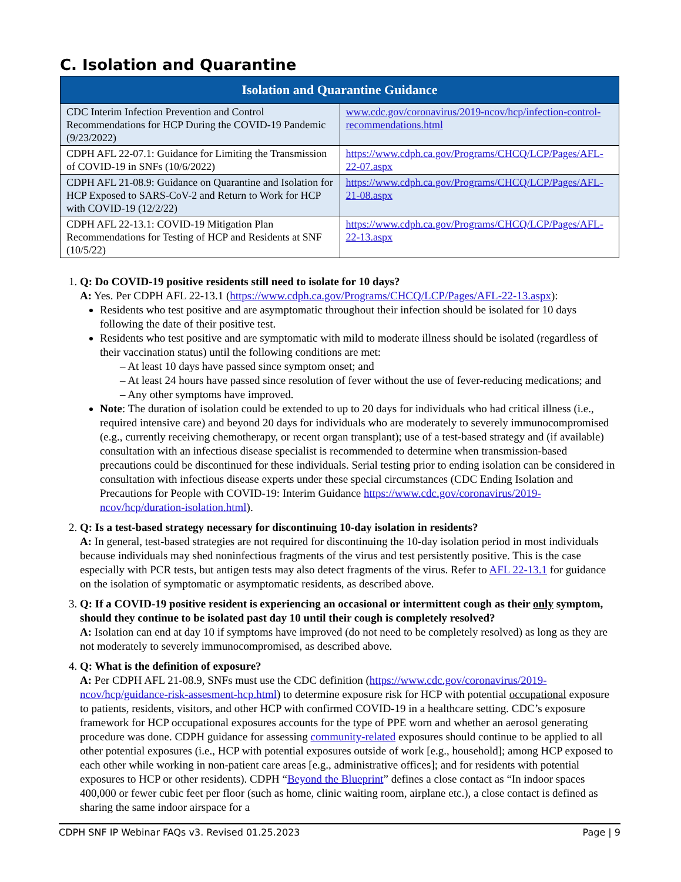C. Isolation and Quarantine
| Isolation and Quarantine Guidance | |
| --- | --- |
| CDC Interim Infection Prevention and Control Recommendations for HCP During the COVID-19 Pandemic (9/23/2022) | www.cdc.gov/coronavirus/2019-ncov/hcp/infection-control-recommendations.html |
| CDPH AFL 22-07.1: Guidance for Limiting the Transmission of COVID-19 in SNFs (10/6/2022) | https://www.cdph.ca.gov/Programs/CHCQ/LCP/Pages/AFL-22-07.aspx |
| CDPH AFL 21-08.9: Guidance on Quarantine and Isolation for HCP Exposed to SARS-CoV-2 and Return to Work for HCP with COVID-19 (12/2/22) | https://www.cdph.ca.gov/Programs/CHCQ/LCP/Pages/AFL-21-08.aspx |
| CDPH AFL 22-13.1: COVID-19 Mitigation Plan Recommendations for Testing of HCP and Residents at SNF (10/5/22) | https://www.cdph.ca.gov/Programs/CHCQ/LCP/Pages/AFL-22-13.aspx |
Q: Do COVID-19 positive residents still need to isolate for 10 days?
A: Yes. Per CDPH AFL 22-13.1 (https://www.cdph.ca.gov/Programs/CHCQ/LCP/Pages/AFL-22-13.aspx):
Residents who test positive and are asymptomatic throughout their infection should be isolated for 10 days following the date of their positive test.
Residents who test positive and are symptomatic with mild to moderate illness should be isolated (regardless of their vaccination status) until the following conditions are met:
– At least 10 days have passed since symptom onset; and
– At least 24 hours have passed since resolution of fever without the use of fever-reducing medications; and
– Any other symptoms have improved.
Note: The duration of isolation could be extended to up to 20 days for individuals who had critical illness (i.e., required intensive care) and beyond 20 days for individuals who are moderately to severely immunocompromised (e.g., currently receiving chemotherapy, or recent organ transplant); use of a test-based strategy and (if available) consultation with an infectious disease specialist is recommended to determine when transmission-based precautions could be discontinued for these individuals. Serial testing prior to ending isolation can be considered in consultation with infectious disease experts under these special circumstances (CDC Ending Isolation and Precautions for People with COVID-19: Interim Guidance https://www.cdc.gov/coronavirus/2019-ncov/hcp/duration-isolation.html).
Q: Is a test-based strategy necessary for discontinuing 10-day isolation in residents?
A: In general, test-based strategies are not required for discontinuing the 10-day isolation period in most individuals because individuals may shed noninfectious fragments of the virus and test persistently positive. This is the case especially with PCR tests, but antigen tests may also detect fragments of the virus. Refer to AFL 22-13.1 for guidance on the isolation of symptomatic or asymptomatic residents, as described above.
Q: If a COVID-19 positive resident is experiencing an occasional or intermittent cough as their only symptom, should they continue to be isolated past day 10 until their cough is completely resolved?
A: Isolation can end at day 10 if symptoms have improved (do not need to be completely resolved) as long as they are not moderately to severely immunocompromised, as described above.
Q: What is the definition of exposure?
A: Per CDPH AFL 21-08.9, SNFs must use the CDC definition (https://www.cdc.gov/coronavirus/2019-ncov/hcp/guidance-risk-assesment-hcp.html) to determine exposure risk for HCP with potential occupational exposure to patients, residents, visitors, and other HCP with confirmed COVID-19 in a healthcare setting. CDC’s exposure framework for HCP occupational exposures accounts for the type of PPE worn and whether an aerosol generating procedure was done. CDPH guidance for assessing community-related exposures should continue to be applied to all other potential exposures (i.e., HCP with potential exposures outside of work [e.g., household]; among HCP exposed to each other while working in non-patient care areas [e.g., administrative offices]; and for residents with potential exposures to HCP or other residents). CDPH “Beyond the Blueprint” defines a close contact as “In indoor spaces 400,000 or fewer cubic feet per floor (such as home, clinic waiting room, airplane etc.), a close contact is defined as sharing the same indoor airspace for a
CDPH SNF IP Webinar FAQs v3. Revised 01.25.2023 Page | 9